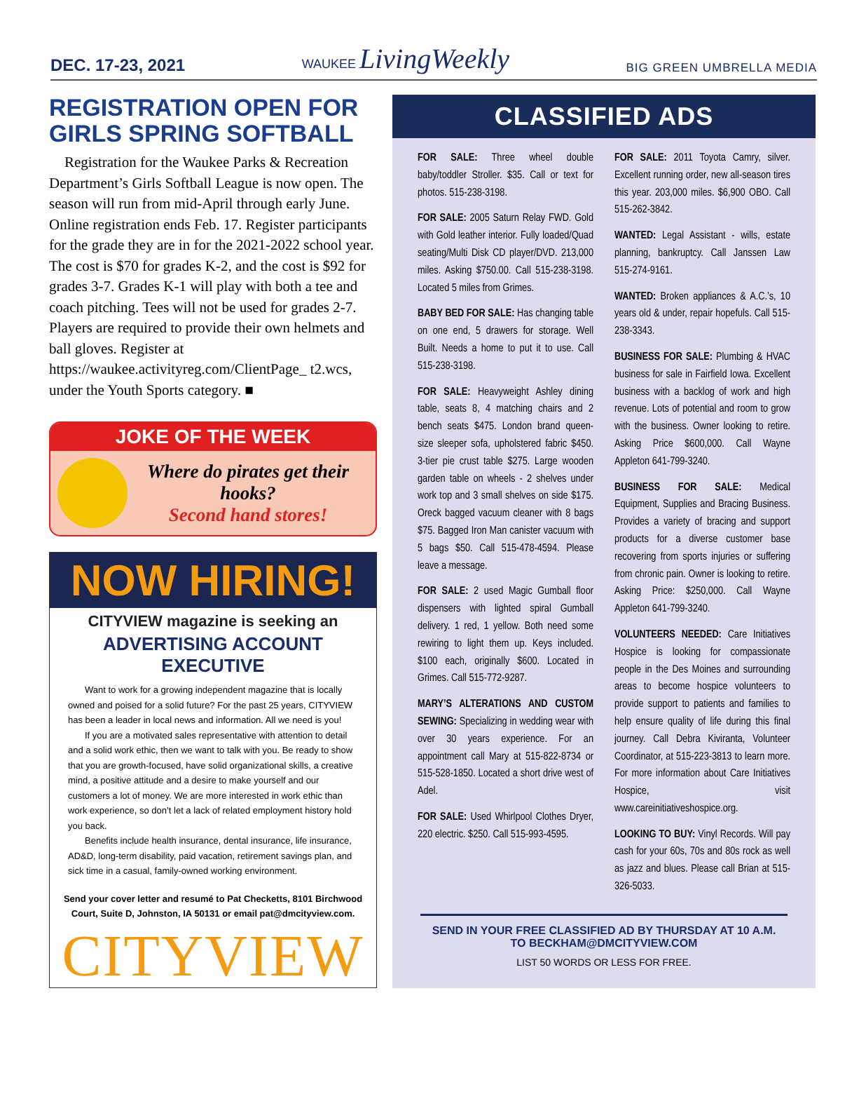DEC. 17-23, 2021 WAUKEE LivingWeekly BIG GREEN UMBRELLA MEDIA
REGISTRATION OPEN FOR GIRLS SPRING SOFTBALL
Registration for the Waukee Parks & Recreation Department’s Girls Softball League is now open. The season will run from mid-April through early June. Online registration ends Feb. 17. Register participants for the grade they are in for the 2021-2022 school year. The cost is $70 for grades K-2, and the cost is $92 for grades 3-7. Grades K-1 will play with both a tee and coach pitching. Tees will not be used for grades 2-7. Players are required to provide their own helmets and ball gloves. Register at https://waukee.activityreg.com/ClientPage_ t2.wcs, under the Youth Sports category. ■
JOKE OF THE WEEK
Where do pirates get their hooks?
Second hand stores!
NOW HIRING!
CITYVIEW magazine is seeking an
ADVERTISING ACCOUNT EXECUTIVE
Want to work for a growing independent magazine that is locally owned and poised for a solid future? For the past 25 years, CITYVIEW has been a leader in local news and information. All we need is you!
If you are a motivated sales representative with attention to detail and a solid work ethic, then we want to talk with you. Be ready to show that you are growth-focused, have solid organizational skills, a creative mind, a positive attitude and a desire to make yourself and our customers a lot of money. We are more interested in work ethic than work experience, so don’t let a lack of related employment history hold you back.
Benefits include health insurance, dental insurance, life insurance, AD&D, long-term disability, paid vacation, retirement savings plan, and sick time in a casual, family-owned working environment.
Send your cover letter and resumé to Pat Checketts, 8101 Birchwood Court, Suite D, Johnston, IA 50131 or email pat@dmcityview.com.
CITYVIEW
CLASSIFIED ADS
FOR SALE: Three wheel double baby/toddler Stroller. $35. Call or text for photos. 515-238-3198.
FOR SALE: 2005 Saturn Relay FWD. Gold with Gold leather interior. Fully loaded/Quad seating/Multi Disk CD player/DVD. 213,000 miles. Asking $750.00. Call 515-238-3198. Located 5 miles from Grimes.
BABY BED FOR SALE: Has changing table on one end, 5 drawers for storage. Well Built. Needs a home to put it to use. Call 515-238-3198.
FOR SALE: Heavyweight Ashley dining table, seats 8, 4 matching chairs and 2 bench seats $475. London brand queen-size sleeper sofa, upholstered fabric $450. 3-tier pie crust table $275. Large wooden garden table on wheels - 2 shelves under work top and 3 small shelves on side $175. Oreck bagged vacuum cleaner with 8 bags $75. Bagged Iron Man canister vacuum with 5 bags $50. Call 515-478-4594. Please leave a message.
FOR SALE: 2 used Magic Gumball floor dispensers with lighted spiral Gumball delivery. 1 red, 1 yellow. Both need some rewiring to light them up. Keys included. $100 each, originally $600. Located in Grimes. Call 515-772-9287.
MARY’S ALTERATIONS AND CUSTOM SEWING: Specializing in wedding wear with over 30 years experience. For an appointment call Mary at 515-822-8734 or 515-528-1850. Located a short drive west of Adel.
FOR SALE: Used Whirlpool Clothes Dryer, 220 electric. $250. Call 515-993-4595.
FOR SALE: 2011 Toyota Camry, silver. Excellent running order, new all-season tires this year. 203,000 miles. $6,900 OBO. Call 515-262-3842.
WANTED: Legal Assistant - wills, estate planning, bankruptcy. Call Janssen Law 515-274-9161.
WANTED: Broken appliances & A.C.’s, 10 years old & under, repair hopefuls. Call 515-238-3343.
BUSINESS FOR SALE: Plumbing & HVAC business for sale in Fairfield Iowa. Excellent business with a backlog of work and high revenue. Lots of potential and room to grow with the business. Owner looking to retire. Asking Price $600,000. Call Wayne Appleton 641-799-3240.
BUSINESS FOR SALE: Medical Equipment, Supplies and Bracing Business. Provides a variety of bracing and support products for a diverse customer base recovering from sports injuries or suffering from chronic pain. Owner is looking to retire. Asking Price: $250,000. Call Wayne Appleton 641-799-3240.
VOLUNTEERS NEEDED: Care Initiatives Hospice is looking for compassionate people in the Des Moines and surrounding areas to become hospice volunteers to provide support to patients and families to help ensure quality of life during this final journey. Call Debra Kiviranta, Volunteer Coordinator, at 515-223-3813 to learn more. For more information about Care Initiatives Hospice, visit www.careinitiativeshospice.org.
LOOKING TO BUY: Vinyl Records. Will pay cash for your 60s, 70s and 80s rock as well as jazz and blues. Please call Brian at 515-326-5033.
SEND IN YOUR FREE CLASSIFIED AD BY THURSDAY AT 10 A.M.
TO BECKHAM@DMCITYVIEW.COM
LIST 50 WORDS OR LESS FOR FREE.